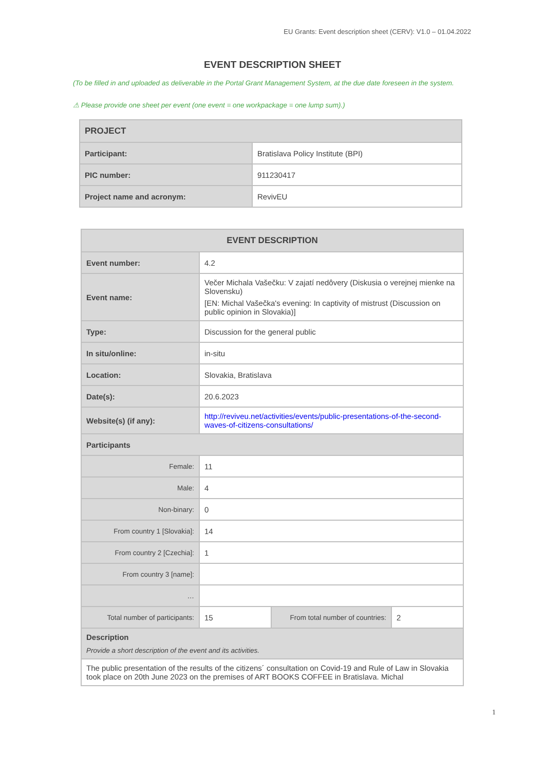EU Grants: Event description sheet (CERV): V1.0 – 01.04.2022
EVENT DESCRIPTION SHEET
(To be filled in and uploaded as deliverable in the Portal Grant Management System, at the due date foreseen in the system.
⚠ Please provide one sheet per event (one event = one workpackage = one lump sum).)
| PROJECT | |
| Participant: | Bratislava Policy Institute (BPI) |
| PIC number: | 911230417 |
| Project name and acronym: | RevivEU |
| EVENT DESCRIPTION | | | |
| --- | --- | --- | --- |
| Event number: | 4.2 | | |
| Event name: | Večer Michala Vašečku: V zajatí nedôvery (Diskusia o verejnej mienke na Slovensku) [EN: Michal Vašečka's evening: In captivity of mistrust (Discussion on public opinion in Slovakia)] | | |
| Type: | Discussion for the general public | | |
| In situ/online: | in-situ | | |
| Location: | Slovakia, Bratislava | | |
| Date(s): | 20.6.2023 | | |
| Website(s) (if any): | http://reviveu.net/activities/events/public-presentations-of-the-second-waves-of-citizens-consultations/ | | |
| Participants | | | |
| Female: | 11 | | |
| Male: | 4 | | |
| Non-binary: | 0 | | |
| From country 1 [Slovakia]: | 14 | | |
| From country 2 [Czechia]: | 1 | | |
| From country 3 [name]: | | | |
| … | | | |
| Total number of participants: | 15 | From total number of countries: | 2 |
| Description Provide a short description of the event and its activities. | | | |
| The public presentation of the results of the citizens´ consultation on Covid-19 and Rule of Law in Slovakia took place on 20th June 2023 on the premises of ART BOOKS COFFEE in Bratislava. Michal | | | |
1